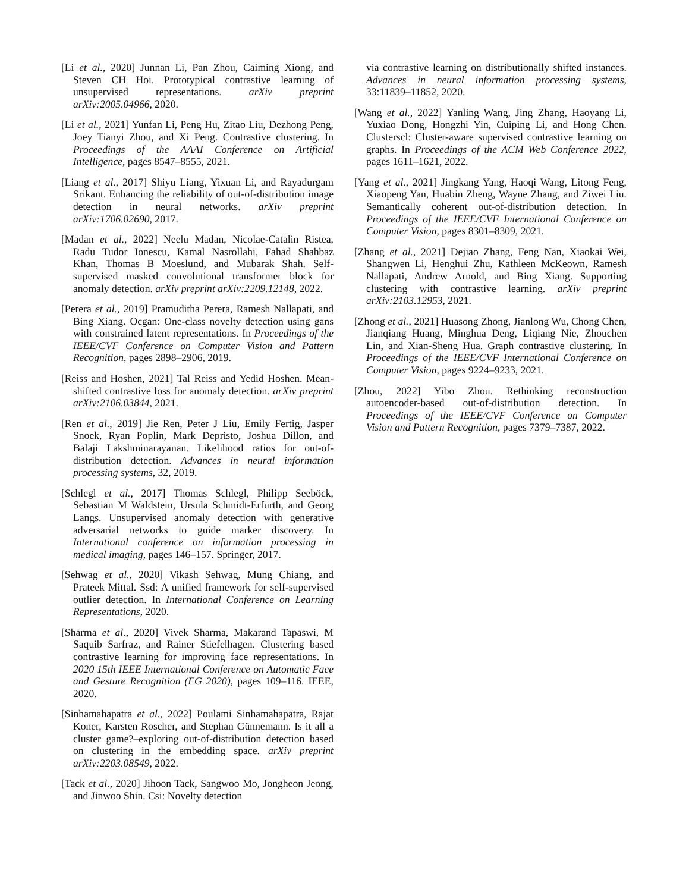[Li et al., 2020] Junnan Li, Pan Zhou, Caiming Xiong, and Steven CH Hoi. Prototypical contrastive learning of unsupervised representations. arXiv preprint arXiv:2005.04966, 2020.
[Li et al., 2021] Yunfan Li, Peng Hu, Zitao Liu, Dezhong Peng, Joey Tianyi Zhou, and Xi Peng. Contrastive clustering. In Proceedings of the AAAI Conference on Artificial Intelligence, pages 8547–8555, 2021.
[Liang et al., 2017] Shiyu Liang, Yixuan Li, and Rayadurgam Srikant. Enhancing the reliability of out-of-distribution image detection in neural networks. arXiv preprint arXiv:1706.02690, 2017.
[Madan et al., 2022] Neelu Madan, Nicolae-Catalin Ristea, Radu Tudor Ionescu, Kamal Nasrollahi, Fahad Shahbaz Khan, Thomas B Moeslund, and Mubarak Shah. Self-supervised masked convolutional transformer block for anomaly detection. arXiv preprint arXiv:2209.12148, 2022.
[Perera et al., 2019] Pramuditha Perera, Ramesh Nallapati, and Bing Xiang. Ocgan: One-class novelty detection using gans with constrained latent representations. In Proceedings of the IEEE/CVF Conference on Computer Vision and Pattern Recognition, pages 2898–2906, 2019.
[Reiss and Hoshen, 2021] Tal Reiss and Yedid Hoshen. Mean-shifted contrastive loss for anomaly detection. arXiv preprint arXiv:2106.03844, 2021.
[Ren et al., 2019] Jie Ren, Peter J Liu, Emily Fertig, Jasper Snoek, Ryan Poplin, Mark Depristo, Joshua Dillon, and Balaji Lakshminarayanan. Likelihood ratios for out-of-distribution detection. Advances in neural information processing systems, 32, 2019.
[Schlegl et al., 2017] Thomas Schlegl, Philipp Seeböck, Sebastian M Waldstein, Ursula Schmidt-Erfurth, and Georg Langs. Unsupervised anomaly detection with generative adversarial networks to guide marker discovery. In International conference on information processing in medical imaging, pages 146–157. Springer, 2017.
[Sehwag et al., 2020] Vikash Sehwag, Mung Chiang, and Prateek Mittal. Ssd: A unified framework for self-supervised outlier detection. In International Conference on Learning Representations, 2020.
[Sharma et al., 2020] Vivek Sharma, Makarand Tapaswi, M Saquib Sarfraz, and Rainer Stiefelhagen. Clustering based contrastive learning for improving face representations. In 2020 15th IEEE International Conference on Automatic Face and Gesture Recognition (FG 2020), pages 109–116. IEEE, 2020.
[Sinhamahapatra et al., 2022] Poulami Sinhamahapatra, Rajat Koner, Karsten Roscher, and Stephan Günnemann. Is it all a cluster game?–exploring out-of-distribution detection based on clustering in the embedding space. arXiv preprint arXiv:2203.08549, 2022.
[Tack et al., 2020] Jihoon Tack, Sangwoo Mo, Jongheon Jeong, and Jinwoo Shin. Csi: Novelty detection
via contrastive learning on distributionally shifted instances. Advances in neural information processing systems, 33:11839–11852, 2020.
[Wang et al., 2022] Yanling Wang, Jing Zhang, Haoyang Li, Yuxiao Dong, Hongzhi Yin, Cuiping Li, and Hong Chen. Clusterscl: Cluster-aware supervised contrastive learning on graphs. In Proceedings of the ACM Web Conference 2022, pages 1611–1621, 2022.
[Yang et al., 2021] Jingkang Yang, Haoqi Wang, Litong Feng, Xiaopeng Yan, Huabin Zheng, Wayne Zhang, and Ziwei Liu. Semantically coherent out-of-distribution detection. In Proceedings of the IEEE/CVF International Conference on Computer Vision, pages 8301–8309, 2021.
[Zhang et al., 2021] Dejiao Zhang, Feng Nan, Xiaokai Wei, Shangwen Li, Henghui Zhu, Kathleen McKeown, Ramesh Nallapati, Andrew Arnold, and Bing Xiang. Supporting clustering with contrastive learning. arXiv preprint arXiv:2103.12953, 2021.
[Zhong et al., 2021] Huasong Zhong, Jianlong Wu, Chong Chen, Jianqiang Huang, Minghua Deng, Liqiang Nie, Zhouchen Lin, and Xian-Sheng Hua. Graph contrastive clustering. In Proceedings of the IEEE/CVF International Conference on Computer Vision, pages 9224–9233, 2021.
[Zhou, 2022] Yibo Zhou. Rethinking reconstruction autoencoder-based out-of-distribution detection. In Proceedings of the IEEE/CVF Conference on Computer Vision and Pattern Recognition, pages 7379–7387, 2022.